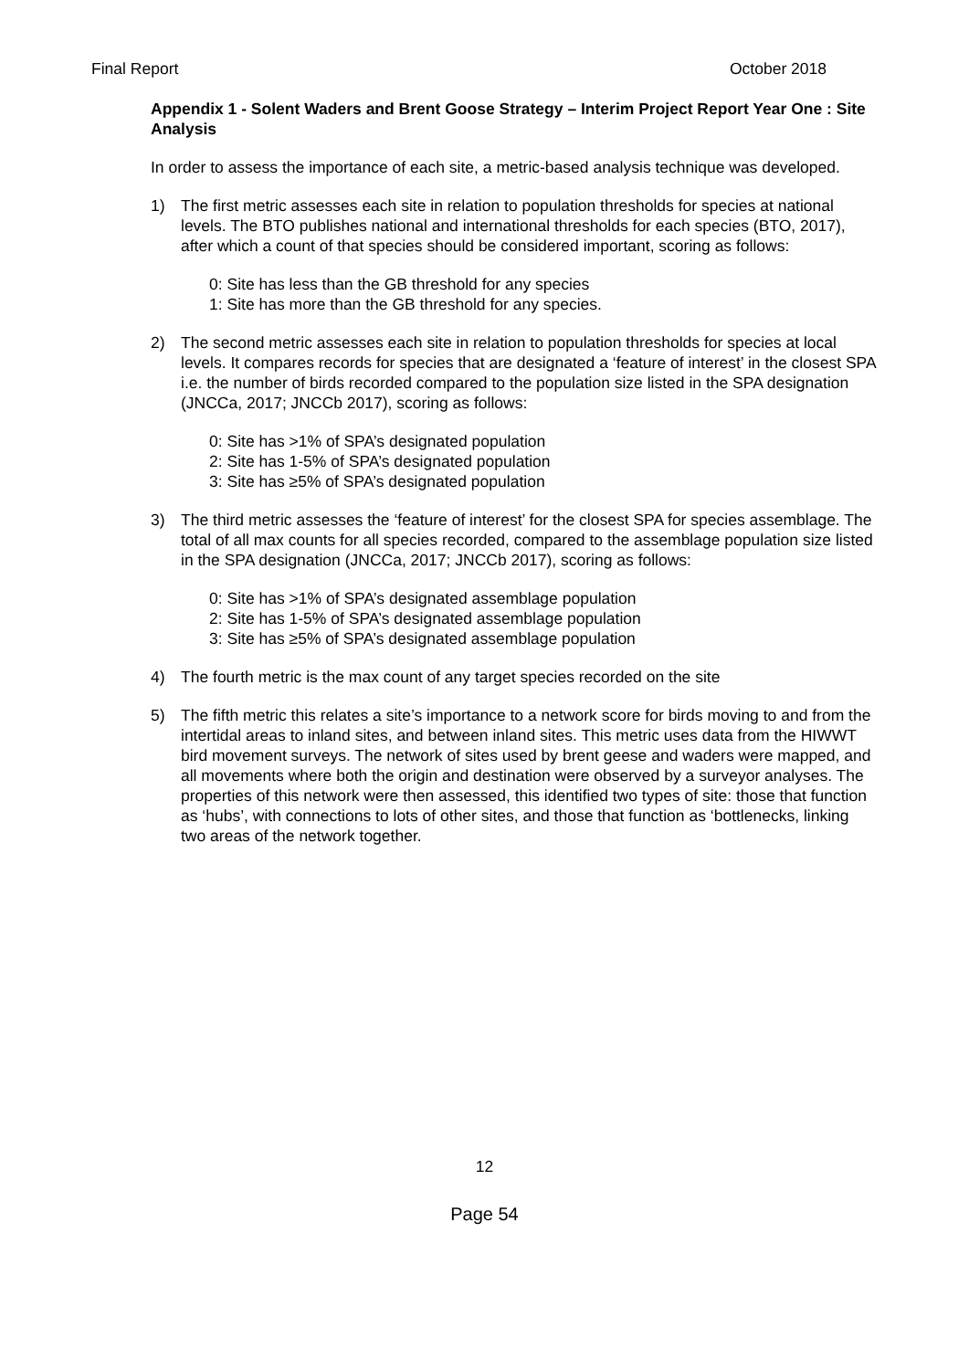Final Report October 2018
Appendix 1 - Solent Waders and Brent Goose Strategy – Interim Project Report Year One : Site Analysis
In order to assess the importance of each site, a metric-based analysis technique was developed.
1) The first metric assesses each site in relation to population thresholds for species at national levels. The BTO publishes national and international thresholds for each species (BTO, 2017), after which a count of that species should be considered important, scoring as follows:
0: Site has less than the GB threshold for any species
1: Site has more than the GB threshold for any species.
2) The second metric assesses each site in relation to population thresholds for species at local levels. It compares records for species that are designated a ‘feature of interest’ in the closest SPA i.e. the number of birds recorded compared to the population size listed in the SPA designation (JNCCa, 2017; JNCCb 2017), scoring as follows:
0: Site has >1% of SPA’s designated population
2: Site has 1-5% of SPA’s designated population
3: Site has ≥5% of SPA’s designated population
3) The third metric assesses the ‘feature of interest’ for the closest SPA for species assemblage. The total of all max counts for all species recorded, compared to the assemblage population size listed in the SPA designation (JNCCa, 2017; JNCCb 2017), scoring as follows:
0: Site has >1% of SPA’s designated assemblage population
2: Site has 1-5% of SPA’s designated assemblage population
3: Site has ≥5% of SPA’s designated assemblage population
4) The fourth metric is the max count of any target species recorded on the site
5) The fifth metric this relates a site’s importance to a network score for birds moving to and from the intertidal areas to inland sites, and between inland sites. This metric uses data from the HIWWT bird movement surveys. The network of sites used by brent geese and waders were mapped, and all movements where both the origin and destination were observed by a surveyor analyses. The properties of this network were then assessed, this identified two types of site: those that function as ‘hubs’, with connections to lots of other sites, and those that function as ‘bottlenecks, linking two areas of the network together.
12
Page 54